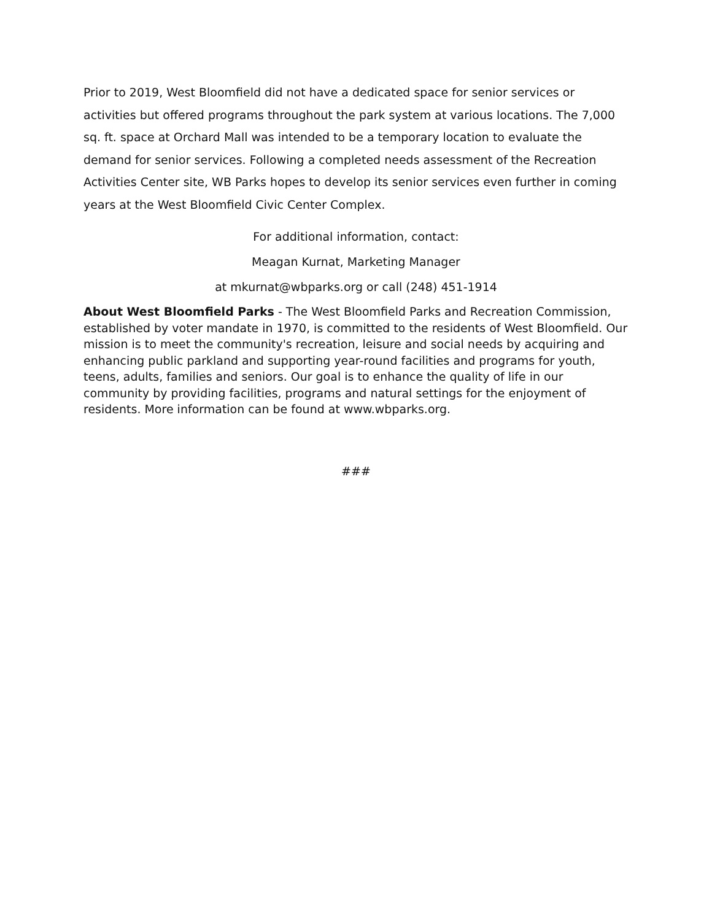Prior to 2019, West Bloomfield did not have a dedicated space for senior services or activities but offered programs throughout the park system at various locations. The 7,000 sq. ft. space at Orchard Mall was intended to be a temporary location to evaluate the demand for senior services. Following a completed needs assessment of the Recreation Activities Center site, WB Parks hopes to develop its senior services even further in coming years at the West Bloomfield Civic Center Complex.
For additional information, contact:
Meagan Kurnat, Marketing Manager
at mkurnat@wbparks.org or call (248) 451-1914
About West Bloomfield Parks - The West Bloomfield Parks and Recreation Commission, established by voter mandate in 1970, is committed to the residents of West Bloomfield. Our mission is to meet the community's recreation, leisure and social needs by acquiring and enhancing public parkland and supporting year-round facilities and programs for youth, teens, adults, families and seniors. Our goal is to enhance the quality of life in our community by providing facilities, programs and natural settings for the enjoyment of residents. More information can be found at www.wbparks.org.
###